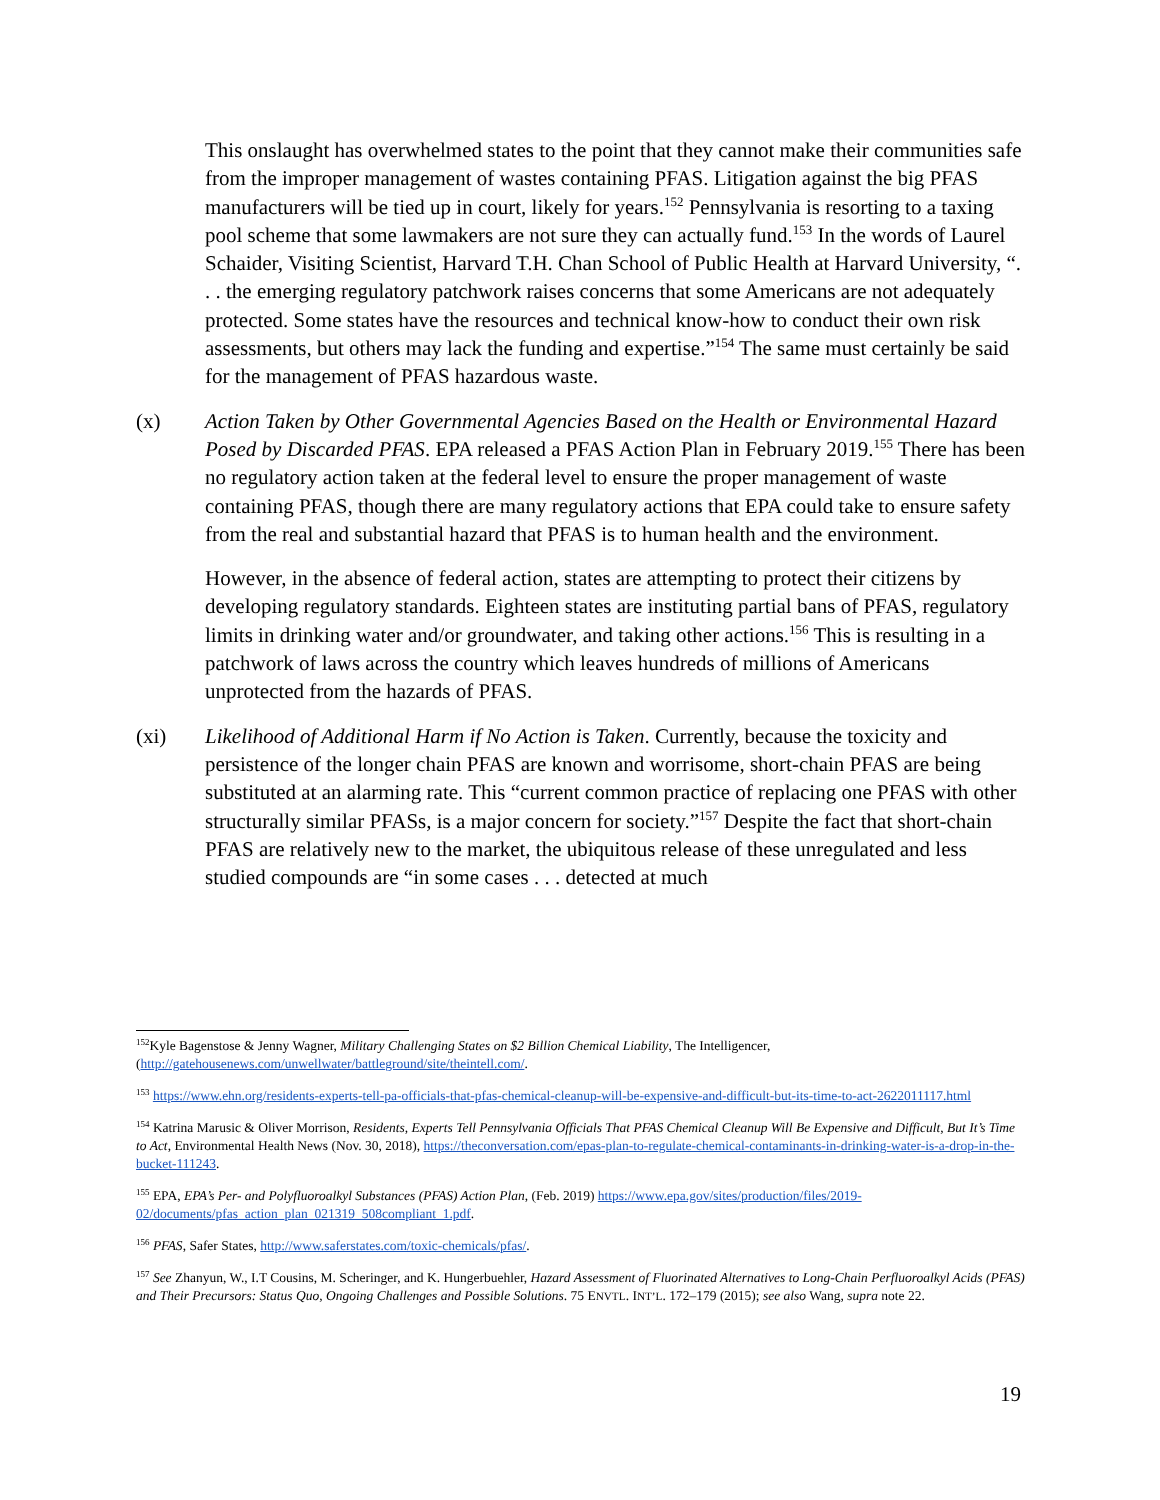This onslaught has overwhelmed states to the point that they cannot make their communities safe from the improper management of wastes containing PFAS. Litigation against the big PFAS manufacturers will be tied up in court, likely for years.<sup>152</sup> Pennsylvania is resorting to a taxing pool scheme that some lawmakers are not sure they can actually fund.<sup>153</sup> In the words of Laurel Schaider, Visiting Scientist, Harvard T.H. Chan School of Public Health at Harvard University, “. . . the emerging regulatory patchwork raises concerns that some Americans are not adequately protected. Some states have the resources and technical know-how to conduct their own risk assessments, but others may lack the funding and expertise.”<sup>154</sup> The same must certainly be said for the management of PFAS hazardous waste.
(x) Action Taken by Other Governmental Agencies Based on the Health or Environmental Hazard Posed by Discarded PFAS. EPA released a PFAS Action Plan in February 2019.<sup>155</sup> There has been no regulatory action taken at the federal level to ensure the proper management of waste containing PFAS, though there are many regulatory actions that EPA could take to ensure safety from the real and substantial hazard that PFAS is to human health and the environment.
However, in the absence of federal action, states are attempting to protect their citizens by developing regulatory standards. Eighteen states are instituting partial bans of PFAS, regulatory limits in drinking water and/or groundwater, and taking other actions.<sup>156</sup> This is resulting in a patchwork of laws across the country which leaves hundreds of millions of Americans unprotected from the hazards of PFAS.
(xi) Likelihood of Additional Harm if No Action is Taken. Currently, because the toxicity and persistence of the longer chain PFAS are known and worrisome, short-chain PFAS are being substituted at an alarming rate. This “current common practice of replacing one PFAS with other structurally similar PFASs, is a major concern for society.”<sup>157</sup> Despite the fact that short-chain PFAS are relatively new to the market, the ubiquitous release of these unregulated and less studied compounds are “in some cases . . . detected at much
<sup>152</sup> Kyle Bagenstose & Jenny Wagner, Military Challenging States on $2 Billion Chemical Liability, The Intelligencer, (http://gatehousenews.com/unwellwater/battleground/site/theintell.com/.
<sup>153</sup> https://www.ehn.org/residents-experts-tell-pa-officials-that-pfas-chemical-cleanup-will-be-expensive-and-difficult-but-its-time-to-act-2622011117.html
<sup>154</sup> Katrina Marusic & Oliver Morrison, Residents, Experts Tell Pennsylvania Officials That PFAS Chemical Cleanup Will Be Expensive and Difficult, But It’s Time to Act, Environmental Health News (Nov. 30, 2018), https://theconversation.com/epas-plan-to-regulate-chemical-contaminants-in-drinking-water-is-a-drop-in-the-bucket-111243.
<sup>155</sup> EPA, EPA’s Per- and Polyfluoroalkyl Substances (PFAS) Action Plan, (Feb. 2019) https://www.epa.gov/sites/production/files/2019-02/documents/pfas_action_plan_021319_508compliant_1.pdf.
<sup>156</sup> PFAS, Safer States, http://www.saferstates.com/toxic-chemicals/pfas/.
<sup>157</sup> See Zhanyun, W., I.T Cousins, M. Scheringer, and K. Hungerbuehler, Hazard Assessment of Fluorinated Alternatives to Long-Chain Perfluoroalkyl Acids (PFAS) and Their Precursors: Status Quo, Ongoing Challenges and Possible Solutions. 75 ENVTL. INT’L. 172–179 (2015); see also Wang, supra note 22.
19